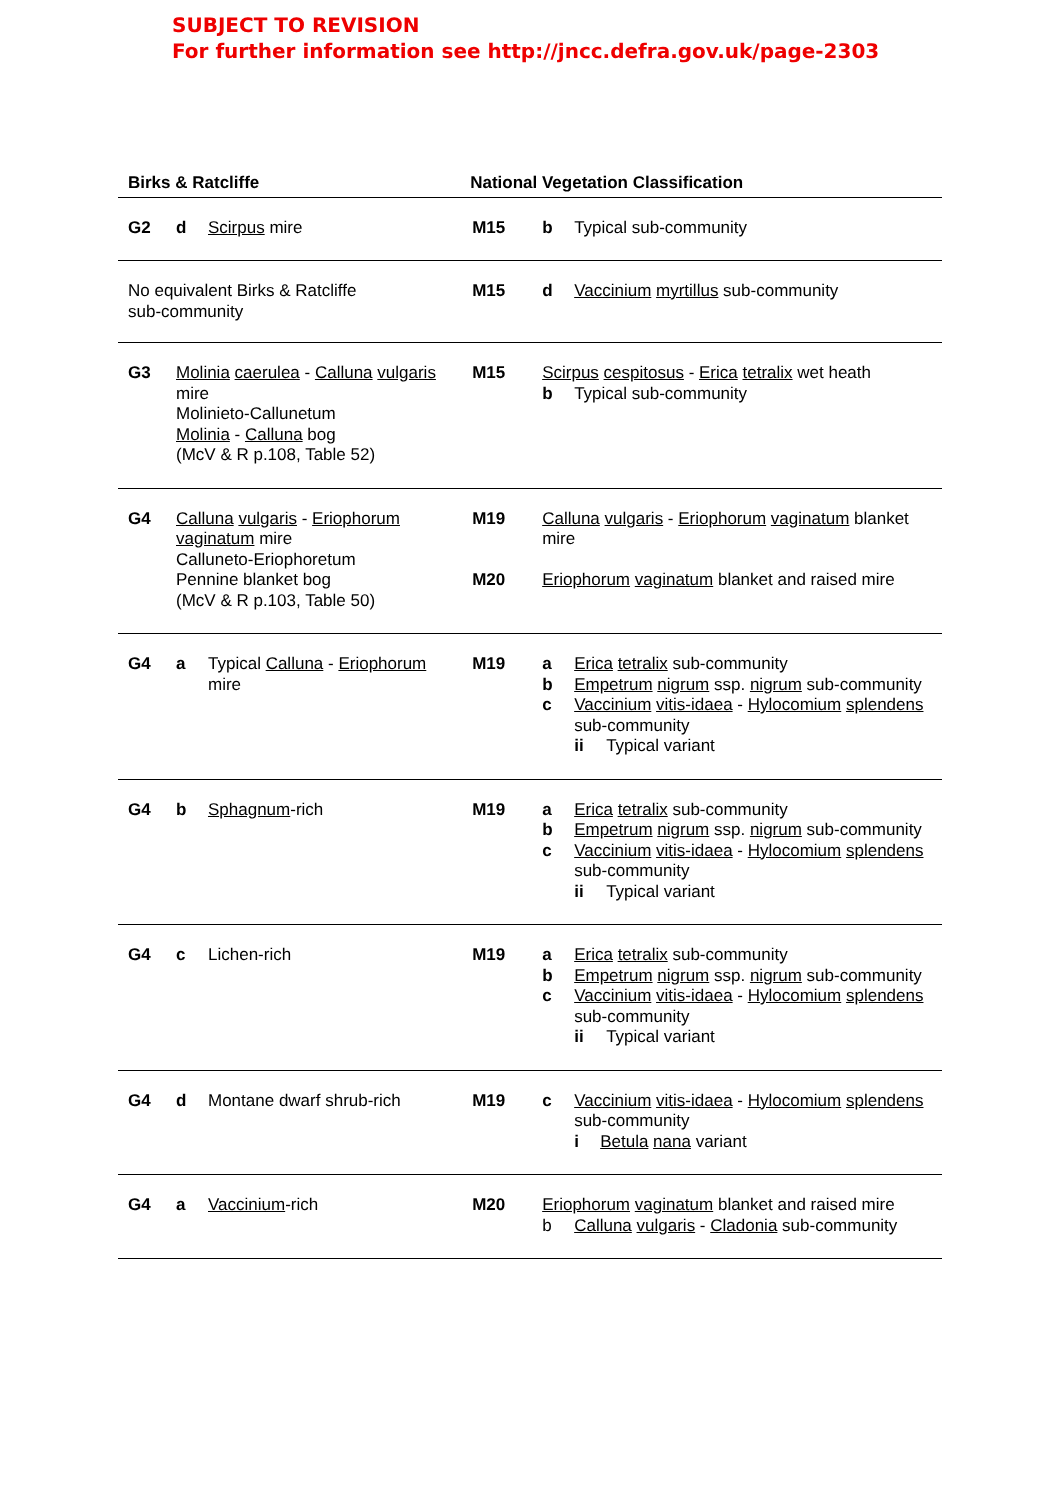SUBJECT TO REVISION
For further information see http://jncc.defra.gov.uk/page-2303
| Birks & Ratcliffe | | | National Vegetation Classification | |
| --- | --- | --- | --- | --- |
| G2 | d | Scirpus mire | M15 | b Typical sub-community |
| No equivalent Birks & Ratcliffe sub-community | | | M15 | d Vaccinium myrtillus sub-community |
| G3 | Molinia caerulea - Calluna vulgaris mire Molinieto-Callunetum Molinia - Calluna bog (McV & R p.108, Table 52) | | M15 | Scirpus cespitosus - Erica tetralix wet heath b Typical sub-community |
| G4 | Calluna vulgaris - Eriophorum vaginatum mire Calluneto-Eriophoretum Pennine blanket bog (McV & R p.103, Table 50) | | M19 M20 | Calluna vulgaris - Eriophorum vaginatum blanket mire Eriophorum vaginatum blanket and raised mire |
| G4 | a | Typical Calluna - Eriophorum mire | M19 | a Erica tetralix sub-community b Empetrum nigrum ssp. nigrum sub-community c Vaccinium vitis-idaea - Hylocomium splendens sub-community ii Typical variant |
| G4 | b | Sphagnum -rich | M19 | a Erica tetralix sub-community b Empetrum nigrum ssp. nigrum sub-community c Vaccinium vitis-idaea - Hylocomium splendens sub-community ii Typical variant |
| G4 | c | Lichen-rich | M19 | a Erica tetralix sub-community b Empetrum nigrum ssp. nigrum sub-community c Vaccinium vitis-idaea - Hylocomium splendens sub-community ii Typical variant |
| G4 | d | Montane dwarf shrub-rich | M19 | c Vaccinium vitis-idaea - Hylocomium splendens sub-community i Betula nana variant |
| G4 | a | Vaccinium -rich | M20 | Eriophorum vaginatum blanket and raised mire b Calluna vulgaris - Cladonia sub-community |